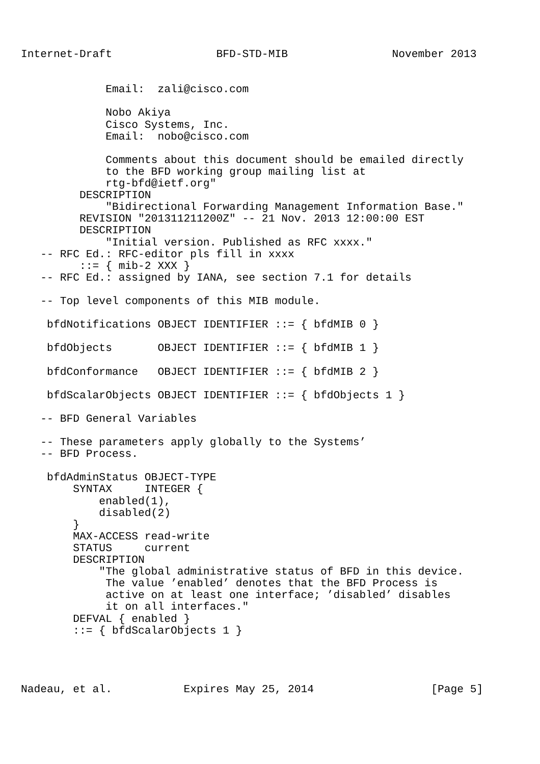Internet-Draft                BFD-STD-MIB                November 2013


             Email:  zali@cisco.com

             Nobo Akiya
             Cisco Systems, Inc.
             Email:  nobo@cisco.com

             Comments about this document should be emailed directly
             to the BFD working group mailing list at
             rtg-bfd@ietf.org"
         DESCRIPTION
             "Bidirectional Forwarding Management Information Base."
         REVISION "201311211200Z" -- 21 Nov. 2013 12:00:00 EST
         DESCRIPTION
             "Initial version. Published as RFC xxxx."
   -- RFC Ed.: RFC-editor pls fill in xxxx
         ::= { mib-2 XXX }
   -- RFC Ed.: assigned by IANA, see section 7.1 for details

   -- Top level components of this MIB module.

    bfdNotifications OBJECT IDENTIFIER ::= { bfdMIB 0 }

    bfdObjects       OBJECT IDENTIFIER ::= { bfdMIB 1 }

    bfdConformance   OBJECT IDENTIFIER ::= { bfdMIB 2 }

    bfdScalarObjects OBJECT IDENTIFIER ::= { bfdObjects 1 }

   -- BFD General Variables

   -- These parameters apply globally to the Systems’
   -- BFD Process.

    bfdAdminStatus OBJECT-TYPE
        SYNTAX     INTEGER {
            enabled(1),
            disabled(2)
        }
        MAX-ACCESS read-write
        STATUS     current
        DESCRIPTION
            "The global administrative status of BFD in this device.
             The value ’enabled’ denotes that the BFD Process is
             active on at least one interface; ’disabled’ disables
             it on all interfaces."
        DEFVAL { enabled }
        ::= { bfdScalarObjects 1 }




Nadeau, et al.           Expires May 25, 2014                  [Page 5]